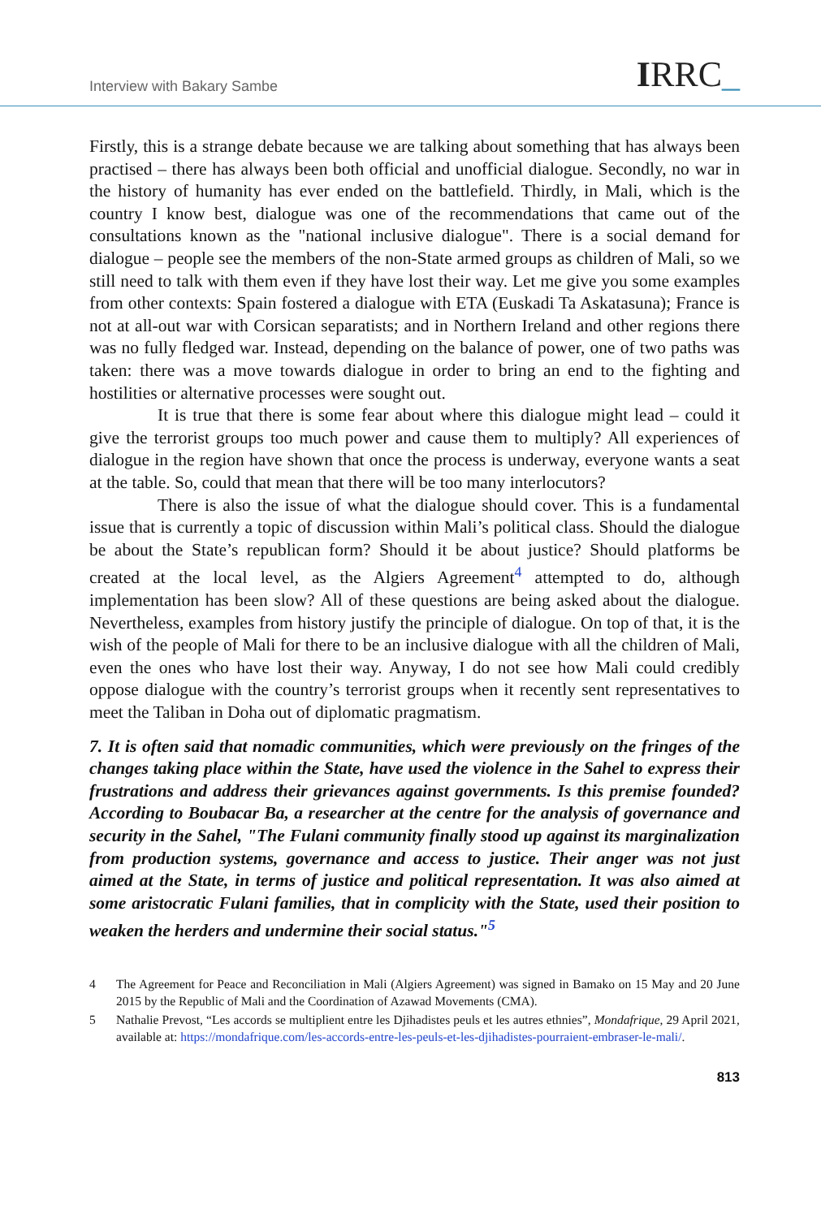Interview with Bakary Sambe IRRC_
Firstly, this is a strange debate because we are talking about something that has always been practised – there has always been both official and unofficial dialogue. Secondly, no war in the history of humanity has ever ended on the battlefield. Thirdly, in Mali, which is the country I know best, dialogue was one of the recommendations that came out of the consultations known as the "national inclusive dialogue". There is a social demand for dialogue – people see the members of the non-State armed groups as children of Mali, so we still need to talk with them even if they have lost their way. Let me give you some examples from other contexts: Spain fostered a dialogue with ETA (Euskadi Ta Askatasuna); France is not at all-out war with Corsican separatists; and in Northern Ireland and other regions there was no fully fledged war. Instead, depending on the balance of power, one of two paths was taken: there was a move towards dialogue in order to bring an end to the fighting and hostilities or alternative processes were sought out.
It is true that there is some fear about where this dialogue might lead – could it give the terrorist groups too much power and cause them to multiply? All experiences of dialogue in the region have shown that once the process is underway, everyone wants a seat at the table. So, could that mean that there will be too many interlocutors?
There is also the issue of what the dialogue should cover. This is a fundamental issue that is currently a topic of discussion within Mali’s political class. Should the dialogue be about the State’s republican form? Should it be about justice? Should platforms be created at the local level, as the Algiers Agreement<sup>4</sup> attempted to do, although implementation has been slow? All of these questions are being asked about the dialogue. Nevertheless, examples from history justify the principle of dialogue. On top of that, it is the wish of the people of Mali for there to be an inclusive dialogue with all the children of Mali, even the ones who have lost their way. Anyway, I do not see how Mali could credibly oppose dialogue with the country’s terrorist groups when it recently sent representatives to meet the Taliban in Doha out of diplomatic pragmatism.
7. It is often said that nomadic communities, which were previously on the fringes of the changes taking place within the State, have used the violence in the Sahel to express their frustrations and address their grievances against governments. Is this premise founded? According to Boubacar Ba, a researcher at the centre for the analysis of governance and security in the Sahel, "The Fulani community finally stood up against its marginalization from production systems, governance and access to justice. Their anger was not just aimed at the State, in terms of justice and political representation. It was also aimed at some aristocratic Fulani families, that in complicity with the State, used their position to weaken the herders and undermine their social status."<sup>5</sup>
4 The Agreement for Peace and Reconciliation in Mali (Algiers Agreement) was signed in Bamako on 15 May and 20 June 2015 by the Republic of Mali and the Coordination of Azawad Movements (CMA).
5 Nathalie Prevost, “Les accords se multiplient entre les Djihadistes peuls et les autres ethnies”, Mondafrique, 29 April 2021, available at: https://mondafrique.com/les-accords-entre-les-peuls-et-les-djihadistes-pourraient-embraser-le-mali/.
813